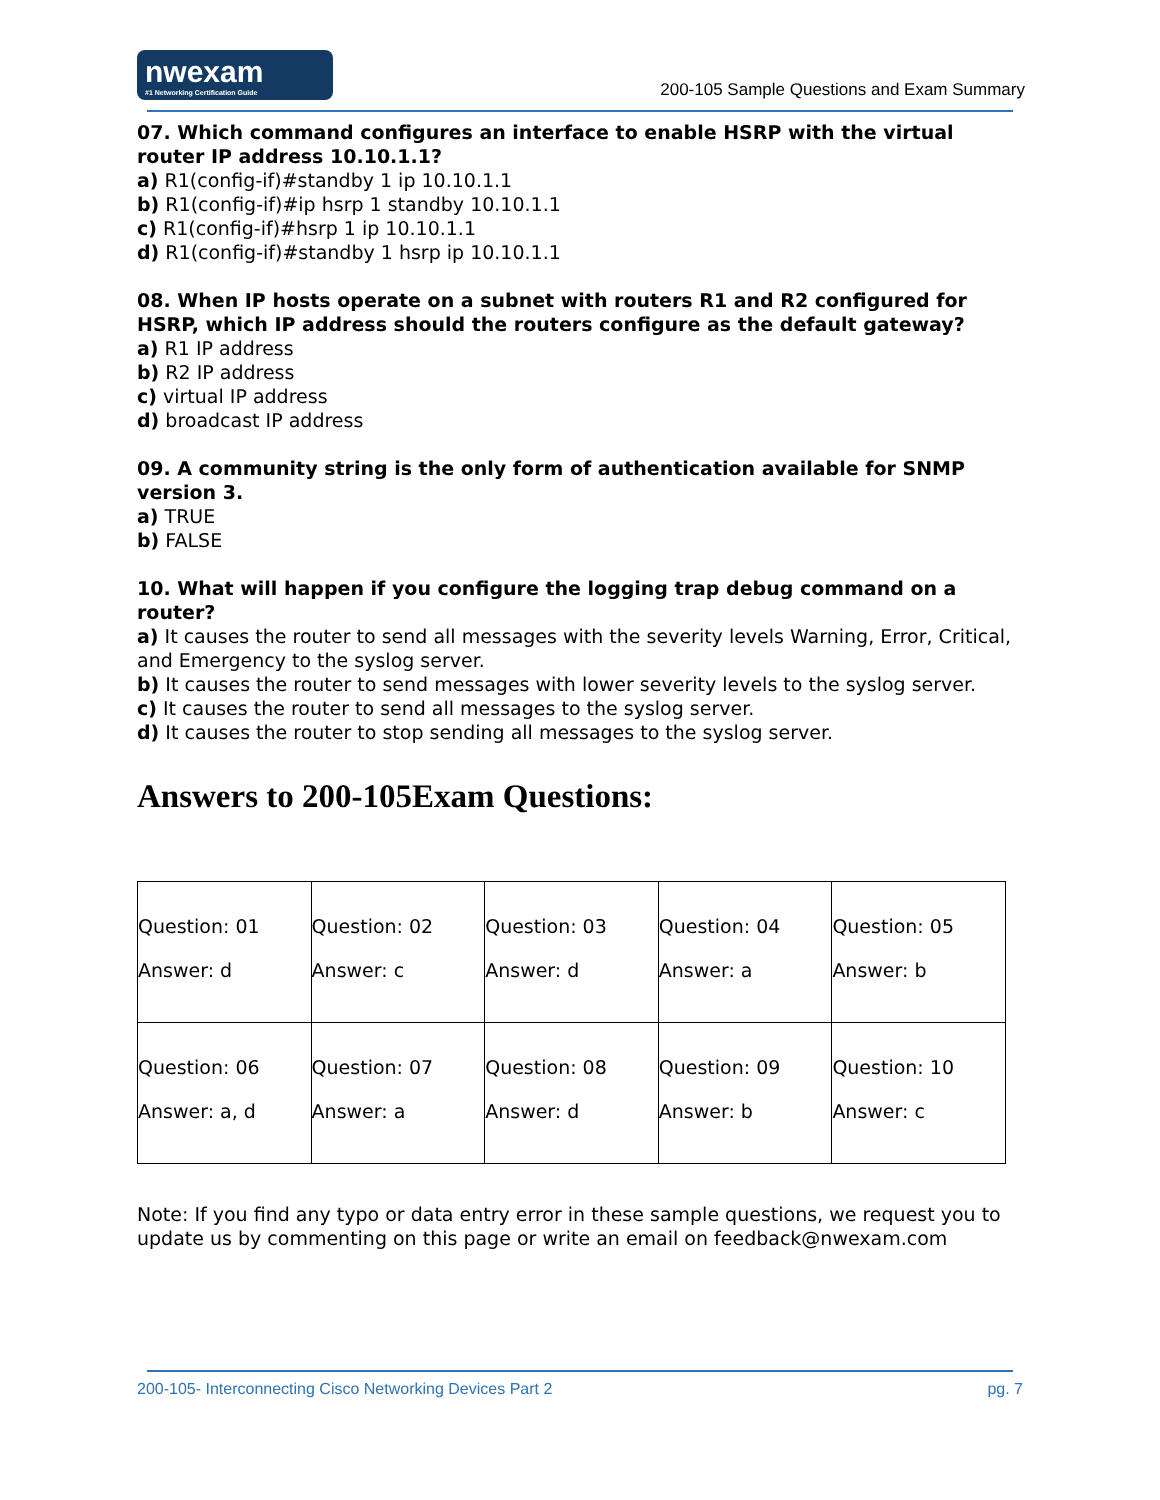nwexam
#1 Networking Certification Guide
200-105 Sample Questions and Exam Summary
07. Which command configures an interface to enable HSRP with the virtual router IP address 10.10.1.1?
a) R1(config-if)#standby 1 ip 10.10.1.1
b) R1(config-if)#ip hsrp 1 standby 10.10.1.1
c) R1(config-if)#hsrp 1 ip 10.10.1.1
d) R1(config-if)#standby 1 hsrp ip 10.10.1.1
08. When IP hosts operate on a subnet with routers R1 and R2 configured for HSRP, which IP address should the routers configure as the default gateway?
a) R1 IP address
b) R2 IP address
c) virtual IP address
d) broadcast IP address
09. A community string is the only form of authentication available for SNMP version 3.
a) TRUE
b) FALSE
10. What will happen if you configure the logging trap debug command on a router?
a) It causes the router to send all messages with the severity levels Warning, Error, Critical, and Emergency to the syslog server.
b) It causes the router to send messages with lower severity levels to the syslog server.
c) It causes the router to send all messages to the syslog server.
d) It causes the router to stop sending all messages to the syslog server.
Answers to 200-105Exam Questions:
| Question: 01 Answer: d | Question: 02 Answer: c | Question: 03 Answer: d | Question: 04 Answer: a | Question: 05 Answer: b |
| Question: 06 Answer: a, d | Question: 07 Answer: a | Question: 08 Answer: d | Question: 09 Answer: b | Question: 10 Answer: c |
Note: If you find any typo or data entry error in these sample questions, we request you to update us by commenting on this page or write an email on feedback@nwexam.com
200-105- Interconnecting Cisco Networking Devices Part 2 pg. 7